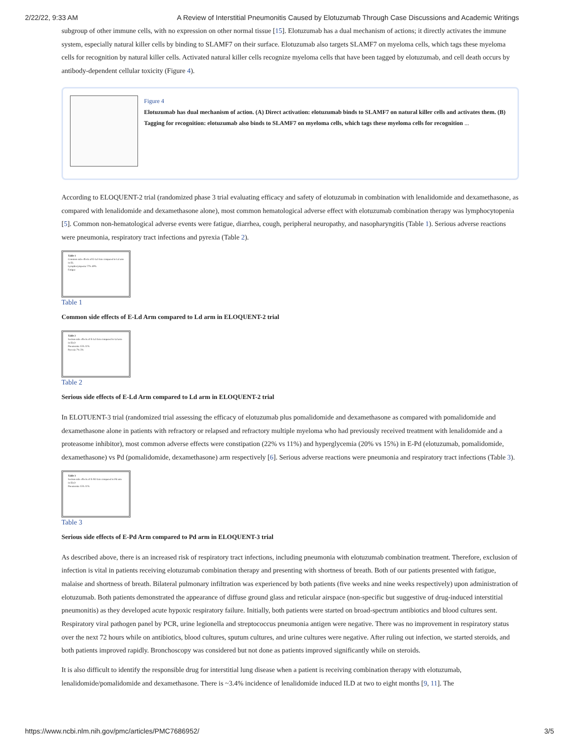2/22/22, 9:33 AM A Review of Interstitial Pneumonitis Caused by Elotuzumab Through Case Discussions and Academic Writings
subgroup of other immune cells, with no expression on other normal tissue [15]. Elotuzumab has a dual mechanism of actions; it directly activates the immune system, especially natural killer cells by binding to SLAMF7 on their surface. Elotuzumab also targets SLAMF7 on myeloma cells, which tags these myeloma cells for recognition by natural killer cells. Activated natural killer cells recognize myeloma cells that have been tagged by elotuzumab, and cell death occurs by antibody-dependent cellular toxicity (Figure 4).
Figure 4
Elotuzumab has dual mechanism of action. (A) Direct activation: elotuzumab binds to SLAMF7 on natural killer cells and activates them. (B) Tagging for recognition: elotuzumab also binds to SLAMF7 on myeloma cells, which tags these myeloma cells for recognition ...
According to ELOQUENT-2 trial (randomized phase 3 trial evaluating efficacy and safety of elotuzumab in combination with lenalidomide and dexamethasone, as compared with lenalidomide and dexamethasone alone), most common hematological adverse effect with elotuzumab combination therapy was lymphocytopenia [5]. Common non-hematological adverse events were fatigue, diarrhea, cough, peripheral neuropathy, and nasopharyngitis (Table 1). Serious adverse reactions were pneumonia, respiratory tract infections and pyrexia (Table 2).
Table 1
Common side effects of E-Ld Arm compared to Ld arm in EL
Lymphocytopenia 77% 49%
Fatigue
Table 1
Common side effects of E-Ld Arm compared to Ld arm in ELOQUENT-2 trial
Table 2
Serious side effects of E-Ld Arm compared to Ld arm in ELO
Pneumonia 15% 11%
Pyrexia 7% 5%
Table 2
Serious side effects of E-Ld Arm compared to Ld arm in ELOQUENT-2 trial
In ELOTUENT-3 trial (randomized trial assessing the efficacy of elotuzumab plus pomalidomide and dexamethasone as compared with pomalidomide and dexamethasone alone in patients with refractory or relapsed and refractory multiple myeloma who had previously received treatment with lenalidomide and a proteasome inhibitor), most common adverse effects were constipation (22% vs 11%) and hyperglycemia (20% vs 15%) in E-Pd (elotuzumab, pomalidomide, dexamethasone) vs Pd (pomalidomide, dexamethasone) arm respectively [6]. Serious adverse reactions were pneumonia and respiratory tract infections (Table 3).
Table 3
Serious side effects of E-Pd Arm compared to Pd arm in ELO
Pneumonia 15% 11%
Table 3
Serious side effects of E-Pd Arm compared to Pd arm in ELOQUENT-3 trial
As described above, there is an increased risk of respiratory tract infections, including pneumonia with elotuzumab combination treatment. Therefore, exclusion of infection is vital in patients receiving elotuzumab combination therapy and presenting with shortness of breath. Both of our patients presented with fatigue, malaise and shortness of breath. Bilateral pulmonary infiltration was experienced by both patients (five weeks and nine weeks respectively) upon administration of elotuzumab. Both patients demonstrated the appearance of diffuse ground glass and reticular airspace (non-specific but suggestive of drug-induced interstitial pneumonitis) as they developed acute hypoxic respiratory failure. Initially, both patients were started on broad-spectrum antibiotics and blood cultures sent. Respiratory viral pathogen panel by PCR, urine legionella and streptococcus pneumonia antigen were negative. There was no improvement in respiratory status over the next 72 hours while on antibiotics, blood cultures, sputum cultures, and urine cultures were negative. After ruling out infection, we started steroids, and both patients improved rapidly. Bronchoscopy was considered but not done as patients improved significantly while on steroids.
It is also difficult to identify the responsible drug for interstitial lung disease when a patient is receiving combination therapy with elotuzumab, lenalidomide/pomalidomide and dexamethasone. There is ~3.4% incidence of lenalidomide induced ILD at two to eight months [9, 11]. The
https://www.ncbi.nlm.nih.gov/pmc/articles/PMC7686952/ 3/5